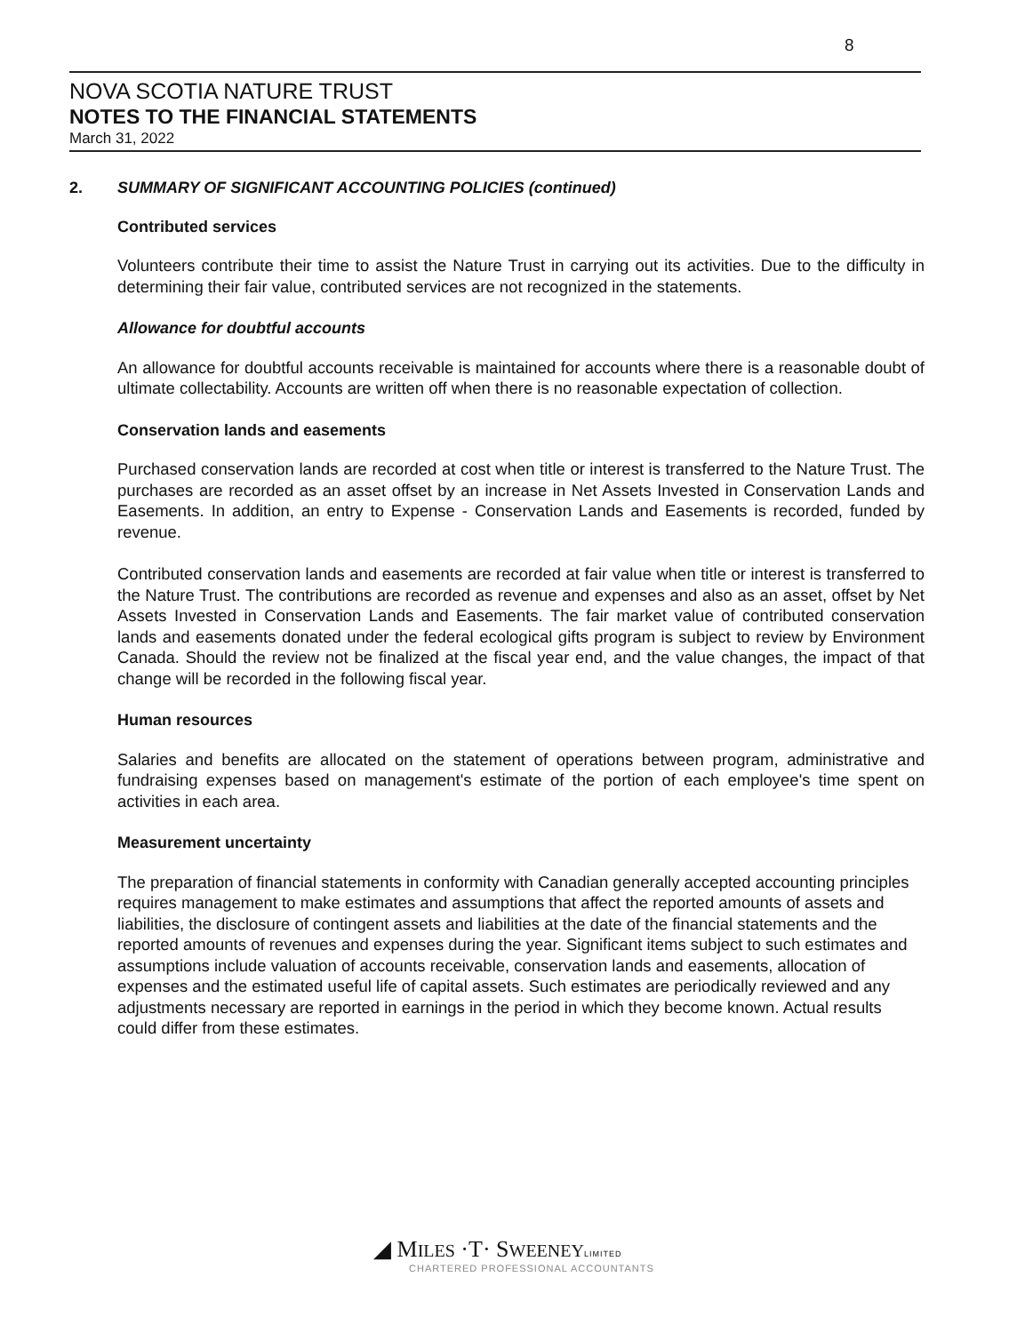8
NOVA SCOTIA NATURE TRUST
NOTES TO THE FINANCIAL STATEMENTS
March 31, 2022
2. SUMMARY OF SIGNIFICANT ACCOUNTING POLICIES (continued)
Contributed services
Volunteers contribute their time to assist the Nature Trust in carrying out its activities. Due to the difficulty in determining their fair value, contributed services are not recognized in the statements.
Allowance for doubtful accounts
An allowance for doubtful accounts receivable is maintained for accounts where there is a reasonable doubt of ultimate collectability. Accounts are written off when there is no reasonable expectation of collection.
Conservation lands and easements
Purchased conservation lands are recorded at cost when title or interest is transferred to the Nature Trust. The purchases are recorded as an asset offset by an increase in Net Assets Invested in Conservation Lands and Easements. In addition, an entry to Expense - Conservation Lands and Easements is recorded, funded by revenue.
Contributed conservation lands and easements are recorded at fair value when title or interest is transferred to the Nature Trust. The contributions are recorded as revenue and expenses and also as an asset, offset by Net Assets Invested in Conservation Lands and Easements. The fair market value of contributed conservation lands and easements donated under the federal ecological gifts program is subject to review by Environment Canada. Should the review not be finalized at the fiscal year end, and the value changes, the impact of that change will be recorded in the following fiscal year.
Human resources
Salaries and benefits are allocated on the statement of operations between program, administrative and fundraising expenses based on management's estimate of the portion of each employee's time spent on activities in each area.
Measurement uncertainty
The preparation of financial statements in conformity with Canadian generally accepted accounting principles requires management to make estimates and assumptions that affect the reported amounts of assets and liabilities, the disclosure of contingent assets and liabilities at the date of the financial statements and the reported amounts of revenues and expenses during the year. Significant items subject to such estimates and assumptions include valuation of accounts receivable, conservation lands and easements, allocation of expenses and the estimated useful life of capital assets. Such estimates are periodically reviewed and any adjustments necessary are reported in earnings in the period in which they become known. Actual results could differ from these estimates.
◢ M ILES ·T· S WEENEY LIMITED
CHARTERED PROFESSIONAL ACCOUNTANTS